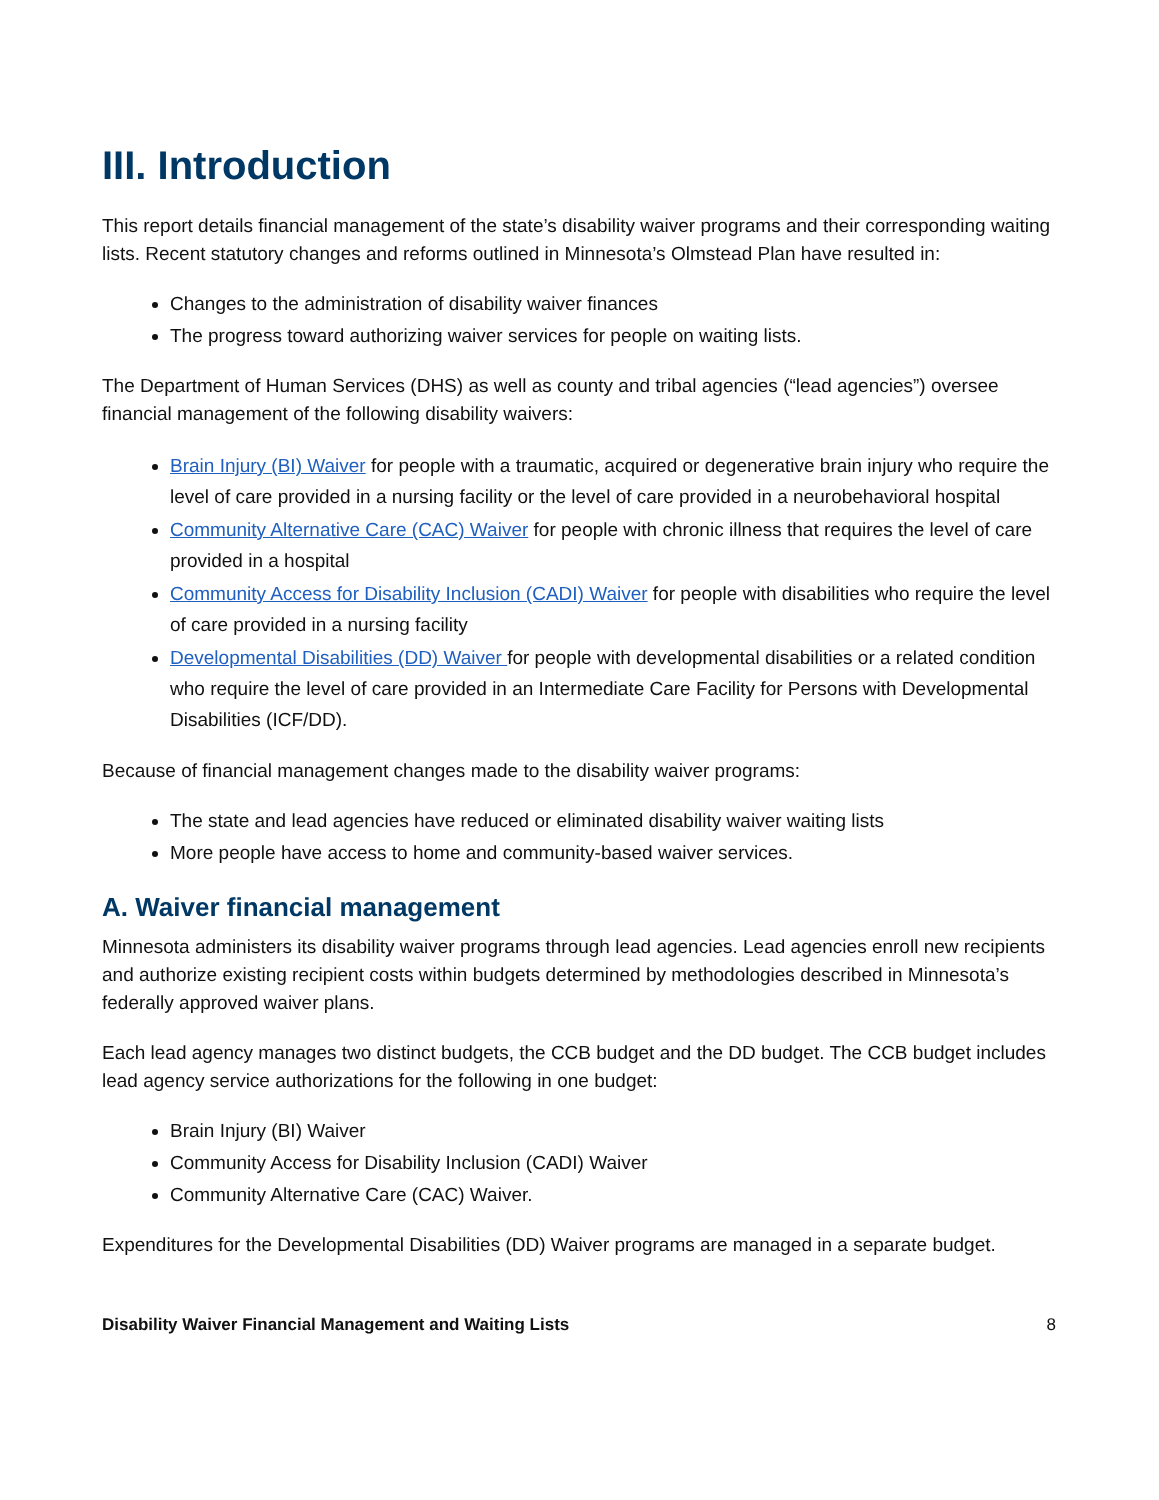III. Introduction
This report details financial management of the state’s disability waiver programs and their corresponding waiting lists. Recent statutory changes and reforms outlined in Minnesota’s Olmstead Plan have resulted in:
Changes to the administration of disability waiver finances
The progress toward authorizing waiver services for people on waiting lists.
The Department of Human Services (DHS) as well as county and tribal agencies (“lead agencies”) oversee financial management of the following disability waivers:
Brain Injury (BI) Waiver for people with a traumatic, acquired or degenerative brain injury who require the level of care provided in a nursing facility or the level of care provided in a neurobehavioral hospital
Community Alternative Care (CAC) Waiver for people with chronic illness that requires the level of care provided in a hospital
Community Access for Disability Inclusion (CADI) Waiver for people with disabilities who require the level of care provided in a nursing facility
Developmental Disabilities (DD) Waiver for people with developmental disabilities or a related condition who require the level of care provided in an Intermediate Care Facility for Persons with Developmental Disabilities (ICF/DD).
Because of financial management changes made to the disability waiver programs:
The state and lead agencies have reduced or eliminated disability waiver waiting lists
More people have access to home and community-based waiver services.
A. Waiver financial management
Minnesota administers its disability waiver programs through lead agencies. Lead agencies enroll new recipients and authorize existing recipient costs within budgets determined by methodologies described in Minnesota’s federally approved waiver plans.
Each lead agency manages two distinct budgets, the CCB budget and the DD budget. The CCB budget includes lead agency service authorizations for the following in one budget:
Brain Injury (BI) Waiver
Community Access for Disability Inclusion (CADI) Waiver
Community Alternative Care (CAC) Waiver.
Expenditures for the Developmental Disabilities (DD) Waiver programs are managed in a separate budget.
Disability Waiver Financial Management and Waiting Lists 8